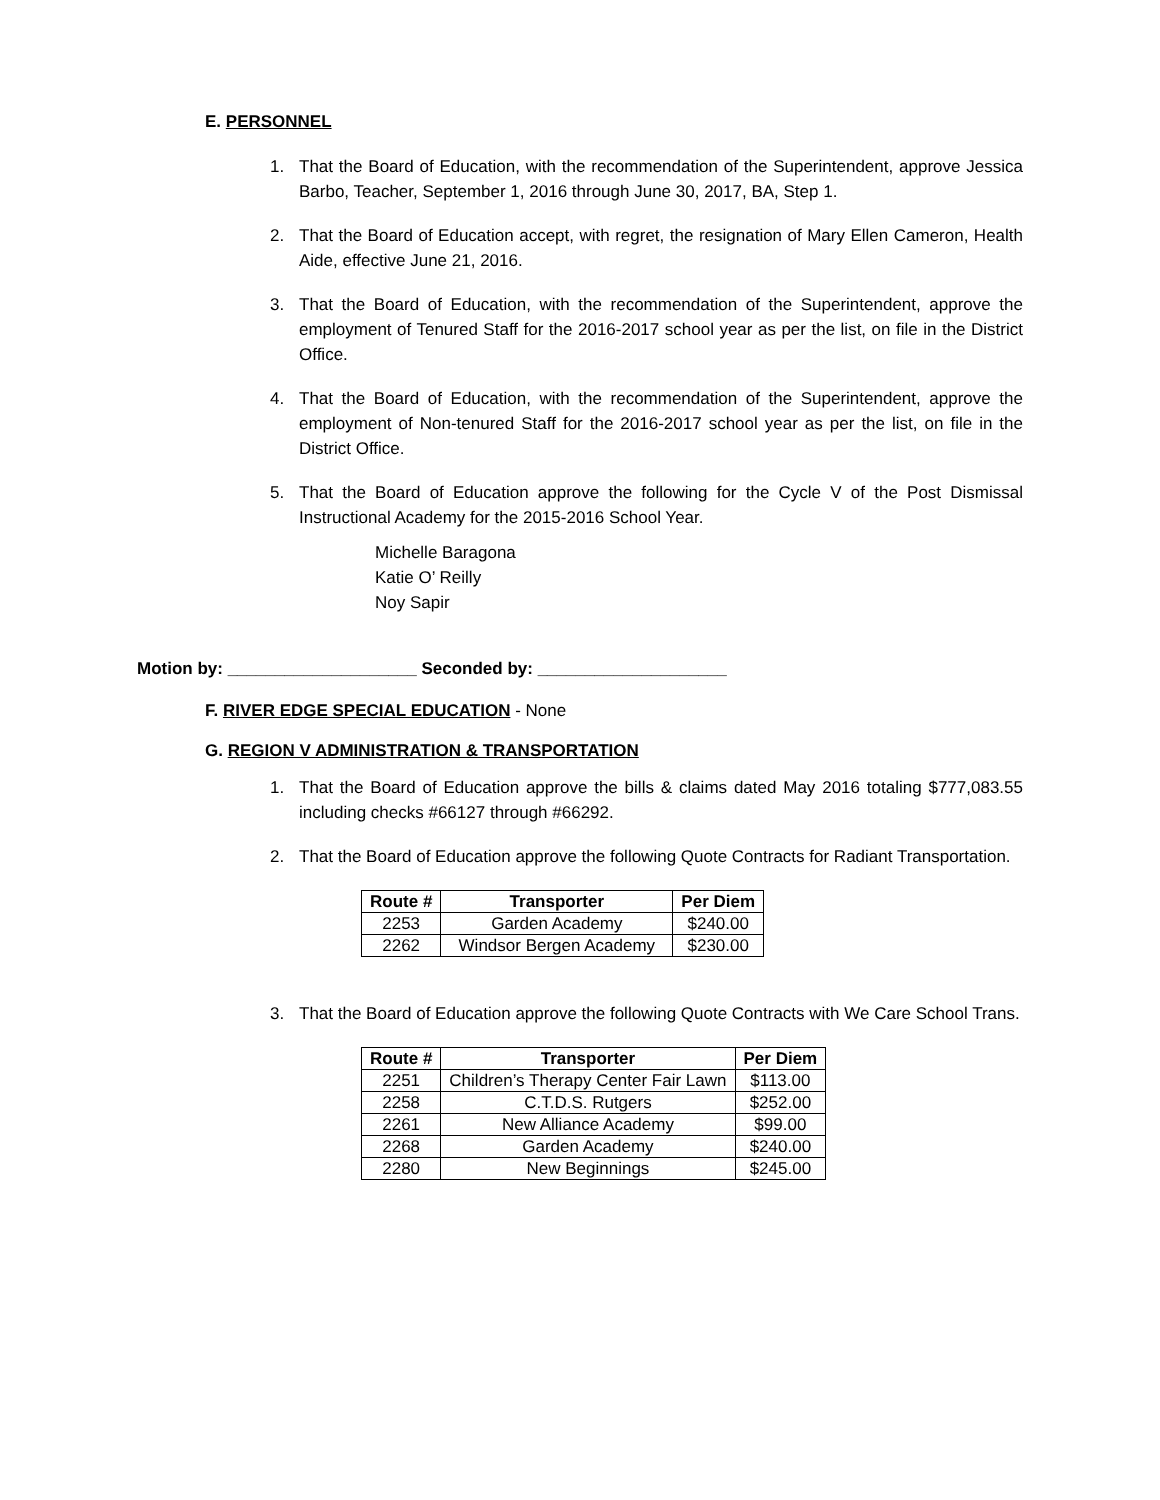E. PERSONNEL
1. That the Board of Education, with the recommendation of the Superintendent, approve Jessica Barbo, Teacher, September 1, 2016 through June 30, 2017, BA, Step 1.
2. That the Board of Education accept, with regret, the resignation of Mary Ellen Cameron, Health Aide, effective June 21, 2016.
3. That the Board of Education, with the recommendation of the Superintendent, approve the employment of Tenured Staff for the 2016-2017 school year as per the list, on file in the District Office.
4. That the Board of Education, with the recommendation of the Superintendent, approve the employment of Non-tenured Staff for the 2016-2017 school year as per the list, on file in the District Office.
5. That the Board of Education approve the following for the Cycle V of the Post Dismissal Instructional Academy for the 2015-2016 School Year.
Michelle Baragona
Katie O’ Reilly
Noy Sapir
Motion by: ____________________ Seconded by: ____________________
F. RIVER EDGE SPECIAL EDUCATION - None
G. REGION V ADMINISTRATION & TRANSPORTATION
1. That the Board of Education approve the bills & claims dated May 2016 totaling $777,083.55 including checks #66127 through #66292.
2. That the Board of Education approve the following Quote Contracts for Radiant Transportation.
| Route # | Transporter | Per Diem |
| --- | --- | --- |
| 2253 | Garden Academy | $240.00 |
| 2262 | Windsor Bergen Academy | $230.00 |
3. That the Board of Education approve the following Quote Contracts with We Care School Trans.
| Route # | Transporter | Per Diem |
| --- | --- | --- |
| 2251 | Children’s Therapy Center Fair Lawn | $113.00 |
| 2258 | C.T.D.S. Rutgers | $252.00 |
| 2261 | New Alliance Academy | $99.00 |
| 2268 | Garden Academy | $240.00 |
| 2280 | New Beginnings | $245.00 |